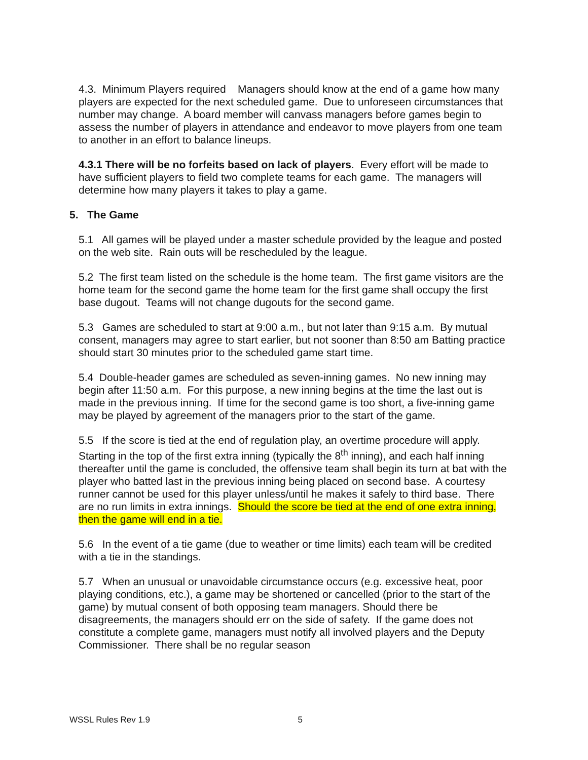4.3. Minimum Players required Managers should know at the end of a game how many players are expected for the next scheduled game. Due to unforeseen circumstances that number may change. A board member will canvass managers before games begin to assess the number of players in attendance and endeavor to move players from one team to another in an effort to balance lineups.
4.3.1 There will be no forfeits based on lack of players. Every effort will be made to have sufficient players to field two complete teams for each game. The managers will determine how many players it takes to play a game.
5. The Game
5.1 All games will be played under a master schedule provided by the league and posted on the web site. Rain outs will be rescheduled by the league.
5.2 The first team listed on the schedule is the home team. The first game visitors are the home team for the second game the home team for the first game shall occupy the first base dugout. Teams will not change dugouts for the second game.
5.3 Games are scheduled to start at 9:00 a.m., but not later than 9:15 a.m. By mutual consent, managers may agree to start earlier, but not sooner than 8:50 am Batting practice should start 30 minutes prior to the scheduled game start time.
5.4 Double-header games are scheduled as seven-inning games. No new inning may begin after 11:50 a.m. For this purpose, a new inning begins at the time the last out is made in the previous inning. If time for the second game is too short, a five-inning game may be played by agreement of the managers prior to the start of the game.
5.5 If the score is tied at the end of regulation play, an overtime procedure will apply. Starting in the top of the first extra inning (typically the 8<sup>th</sup> inning), and each half inning thereafter until the game is concluded, the offensive team shall begin its turn at bat with the player who batted last in the previous inning being placed on second base. A courtesy runner cannot be used for this player unless/until he makes it safely to third base. There are no run limits in extra innings. Should the score be tied at the end of one extra inning, then the game will end in a tie.
5.6 In the event of a tie game (due to weather or time limits) each team will be credited with a tie in the standings.
5.7 When an unusual or unavoidable circumstance occurs (e.g. excessive heat, poor playing conditions, etc.), a game may be shortened or cancelled (prior to the start of the game) by mutual consent of both opposing team managers. Should there be disagreements, the managers should err on the side of safety. If the game does not constitute a complete game, managers must notify all involved players and the Deputy Commissioner. There shall be no regular season
WSSL Rules Rev 1.9 5